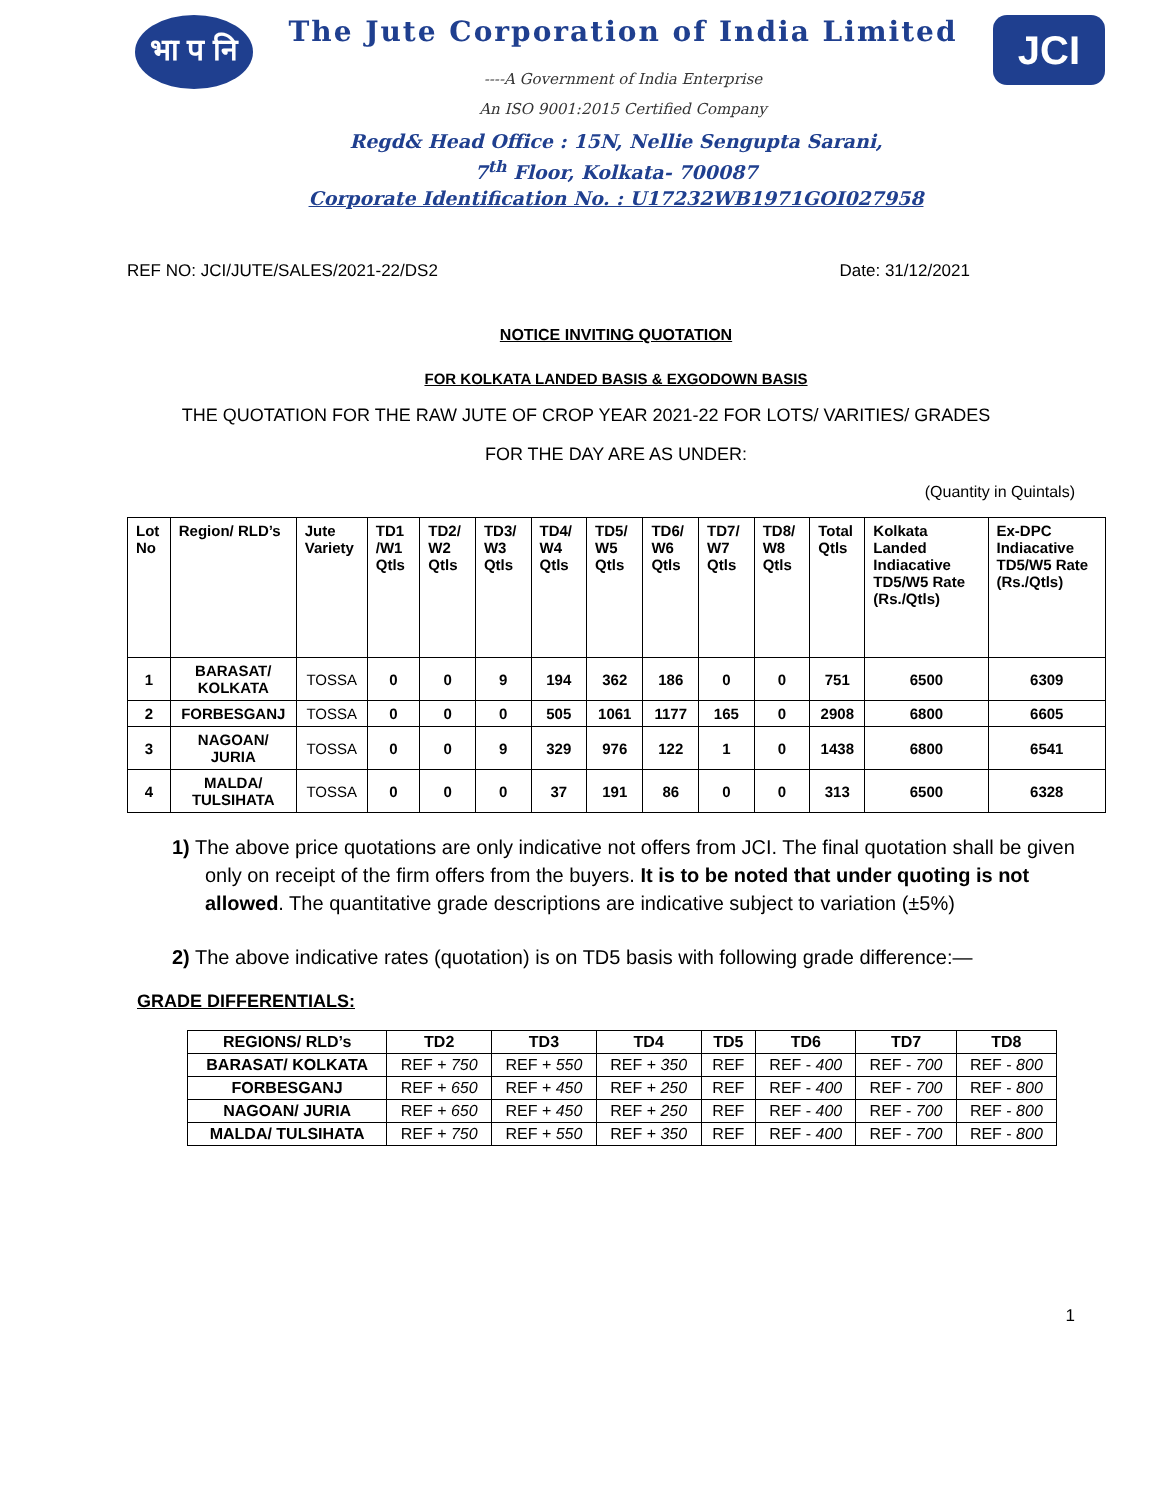भा प नि
The Jute Corporation of India Limited
----A Government of India Enterprise
An ISO 9001:2015 Certified Company
JCI
Regd& Head Office : 15N, Nellie Sengupta Sarani,
7<sup>th</sup> Floor, Kolkata- 700087
Corporate Identification No. : U17232WB1971GOI027958
REF NO: JCI/JUTE/SALES/2021-22/DS2 Date: 31/12/2021
NOTICE INVITING QUOTATION
FOR KOLKATA LANDED BASIS & EXGODOWN BASIS
THE QUOTATION FOR THE RAW JUTE OF CROP YEAR 2021-22 FOR LOTS/ VARITIES/ GRADES
FOR THE DAY ARE AS UNDER:
(Quantity in Quintals)
| Lot No | Region/ RLD’s | Jute Variety | TD1 /W1 Qtls | TD2/ W2 Qtls | TD3/ W3 Qtls | TD4/ W4 Qtls | TD5/ W5 Qtls | TD6/ W6 Qtls | TD7/ W7 Qtls | TD8/ W8 Qtls | Total Qtls | Kolkata Landed Indiacative TD5/W5 Rate (Rs./Qtls) | Ex-DPC Indiacative TD5/W5 Rate (Rs./Qtls) |
| 1 | BARASAT/ KOLKATA | TOSSA | 0 | 0 | 9 | 194 | 362 | 186 | 0 | 0 | 751 | 6500 | 6309 |
| 2 | FORBESGANJ | TOSSA | 0 | 0 | 0 | 505 | 1061 | 1177 | 165 | 0 | 2908 | 6800 | 6605 |
| 3 | NAGOAN/ JURIA | TOSSA | 0 | 0 | 9 | 329 | 976 | 122 | 1 | 0 | 1438 | 6800 | 6541 |
| 4 | MALDA/ TULSIHATA | TOSSA | 0 | 0 | 0 | 37 | 191 | 86 | 0 | 0 | 313 | 6500 | 6328 |
1) The above price quotations are only indicative not offers from JCI. The final quotation shall be given only on receipt of the firm offers from the buyers. It is to be noted that under quoting is not allowed. The quantitative grade descriptions are indicative subject to variation (±5%)
2) The above indicative rates (quotation) is on TD5 basis with following grade difference:—
GRADE DIFFERENTIALS:
| REGIONS/ RLD’s | TD2 | TD3 | TD4 | TD5 | TD6 | TD7 | TD8 |
| BARASAT/ KOLKATA | REF + 750 | REF + 550 | REF + 350 | REF | REF - 400 | REF - 700 | REF - 800 |
| FORBESGANJ | REF + 650 | REF + 450 | REF + 250 | REF | REF - 400 | REF - 700 | REF - 800 |
| NAGOAN/ JURIA | REF + 650 | REF + 450 | REF + 250 | REF | REF - 400 | REF - 700 | REF - 800 |
| MALDA/ TULSIHATA | REF + 750 | REF + 550 | REF + 350 | REF | REF - 400 | REF - 700 | REF - 800 |
1